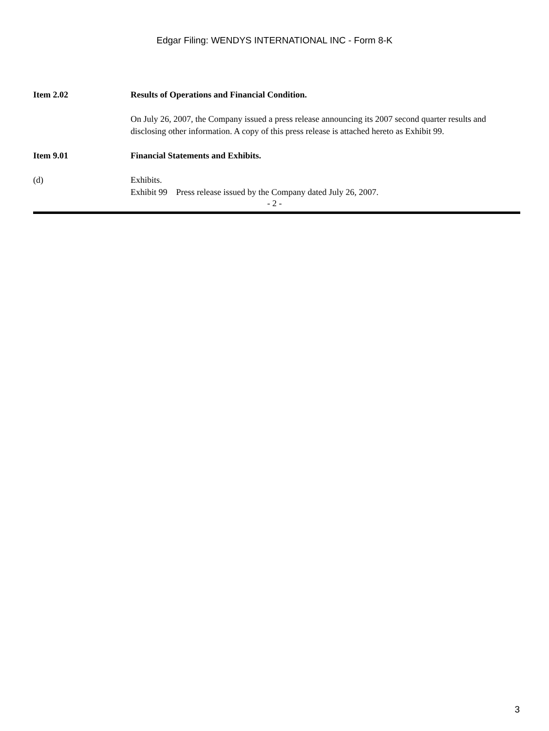Edgar Filing: WENDYS INTERNATIONAL INC - Form 8-K
Item 2.02 Results of Operations and Financial Condition.
On July 26, 2007, the Company issued a press release announcing its 2007 second quarter results and disclosing other information. A copy of this press release is attached hereto as Exhibit 99.
Item 9.01 Financial Statements and Exhibits.
(d) Exhibits.
Exhibit 99 Press release issued by the Company dated July 26, 2007.
- 2 -
3